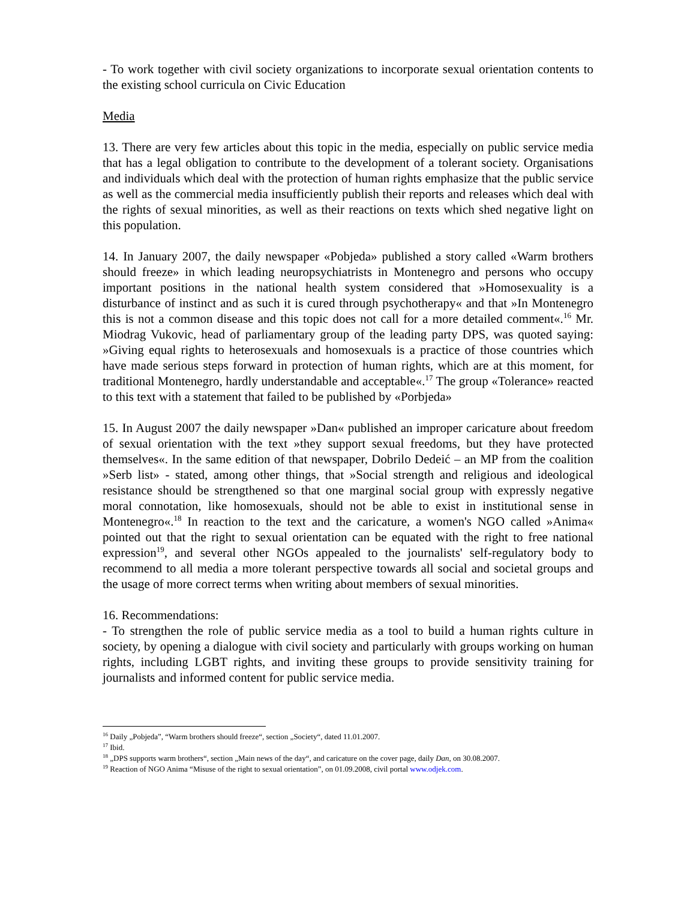- To work together with civil society organizations to incorporate sexual orientation contents to the existing school curricula on Civic Education
Media
13. There are very few articles about this topic in the media, especially on public service media that has a legal obligation to contribute to the development of a tolerant society. Organisations and individuals which deal with the protection of human rights emphasize that the public service as well as the commercial media insufficiently publish their reports and releases which deal with the rights of sexual minorities, as well as their reactions on texts which shed negative light on this population.
14. In January 2007, the daily newspaper «Pobjeda» published a story called «Warm brothers should freeze» in which leading neuropsychiatrists in Montenegro and persons who occupy important positions in the national health system considered that »Homosexuality is a disturbance of instinct and as such it is cured through psychotherapy« and that »In Montenegro this is not a common disease and this topic does not call for a more detailed comment«.<sup>16</sup> Mr. Miodrag Vukovic, head of parliamentary group of the leading party DPS, was quoted saying: »Giving equal rights to heterosexuals and homosexuals is a practice of those countries which have made serious steps forward in protection of human rights, which are at this moment, for traditional Montenegro, hardly understandable and acceptable«.<sup>17</sup> The group «Tolerance» reacted to this text with a statement that failed to be published by «Porbjeda»
15. In August 2007 the daily newspaper »Dan« published an improper caricature about freedom of sexual orientation with the text »they support sexual freedoms, but they have protected themselves«. In the same edition of that newspaper, Dobrilo Dedeić – an MP from the coalition »Serb list» - stated, among other things, that »Social strength and religious and ideological resistance should be strengthened so that one marginal social group with expressly negative moral connotation, like homosexuals, should not be able to exist in institutional sense in Montenegro«.<sup>18</sup> In reaction to the text and the caricature, a women's NGO called »Anima« pointed out that the right to sexual orientation can be equated with the right to free national expression<sup>19</sup>, and several other NGOs appealed to the journalists' self-regulatory body to recommend to all media a more tolerant perspective towards all social and societal groups and the usage of more correct terms when writing about members of sexual minorities.
16. Recommendations:
- To strengthen the role of public service media as a tool to build a human rights culture in society, by opening a dialogue with civil society and particularly with groups working on human rights, including LGBT rights, and inviting these groups to provide sensitivity training for journalists and informed content for public service media.
<sup>16</sup> Daily „Pobjeda”, “Warm brothers should freeze“, section „Society“, dated 11.01.2007.
<sup>17</sup> Ibid.
<sup>18</sup> „DPS supports warm brothers“, section „Main news of the day“, and caricature on the cover page, daily Dan, on 30.08.2007.
<sup>19</sup> Reaction of NGO Anima “Misuse of the right to sexual orientation”, on 01.09.2008, civil portal www.odjek.com.